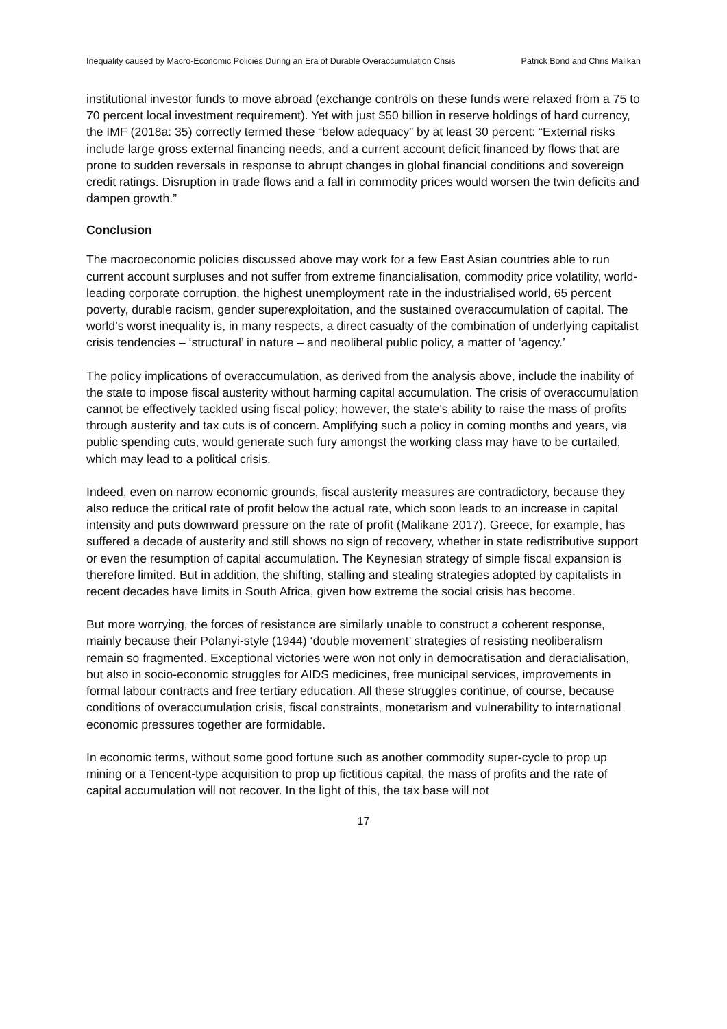Inequality caused by Macro-Economic Policies During an Era of Durable Overaccumulation Crisis Patrick Bond and Chris Malikan
institutional investor funds to move abroad (exchange controls on these funds were relaxed from a 75 to 70 percent local investment requirement). Yet with just $50 billion in reserve holdings of hard currency, the IMF (2018a: 35) correctly termed these “below adequacy” by at least 30 percent: “External risks include large gross external financing needs, and a current account deficit financed by flows that are prone to sudden reversals in response to abrupt changes in global financial conditions and sovereign credit ratings. Disruption in trade flows and a fall in commodity prices would worsen the twin deficits and dampen growth.”
Conclusion
The macroeconomic policies discussed above may work for a few East Asian countries able to run current account surpluses and not suffer from extreme financialisation, commodity price volatility, world-leading corporate corruption, the highest unemployment rate in the industrialised world, 65 percent poverty, durable racism, gender superexploitation, and the sustained overaccumulation of capital. The world’s worst inequality is, in many respects, a direct casualty of the combination of underlying capitalist crisis tendencies – ‘structural’ in nature – and neoliberal public policy, a matter of ‘agency.’
The policy implications of overaccumulation, as derived from the analysis above, include the inability of the state to impose fiscal austerity without harming capital accumulation. The crisis of overaccumulation cannot be effectively tackled using fiscal policy; however, the state’s ability to raise the mass of profits through austerity and tax cuts is of concern. Amplifying such a policy in coming months and years, via public spending cuts, would generate such fury amongst the working class may have to be curtailed, which may lead to a political crisis.
Indeed, even on narrow economic grounds, fiscal austerity measures are contradictory, because they also reduce the critical rate of profit below the actual rate, which soon leads to an increase in capital intensity and puts downward pressure on the rate of profit (Malikane 2017). Greece, for example, has suffered a decade of austerity and still shows no sign of recovery, whether in state redistributive support or even the resumption of capital accumulation. The Keynesian strategy of simple fiscal expansion is therefore limited. But in addition, the shifting, stalling and stealing strategies adopted by capitalists in recent decades have limits in South Africa, given how extreme the social crisis has become.
But more worrying, the forces of resistance are similarly unable to construct a coherent response, mainly because their Polanyi-style (1944) ‘double movement’ strategies of resisting neoliberalism remain so fragmented. Exceptional victories were won not only in democratisation and deracialisation, but also in socio-economic struggles for AIDS medicines, free municipal services, improvements in formal labour contracts and free tertiary education. All these struggles continue, of course, because conditions of overaccumulation crisis, fiscal constraints, monetarism and vulnerability to international economic pressures together are formidable.
In economic terms, without some good fortune such as another commodity super-cycle to prop up mining or a Tencent-type acquisition to prop up fictitious capital, the mass of profits and the rate of capital accumulation will not recover. In the light of this, the tax base will not
17